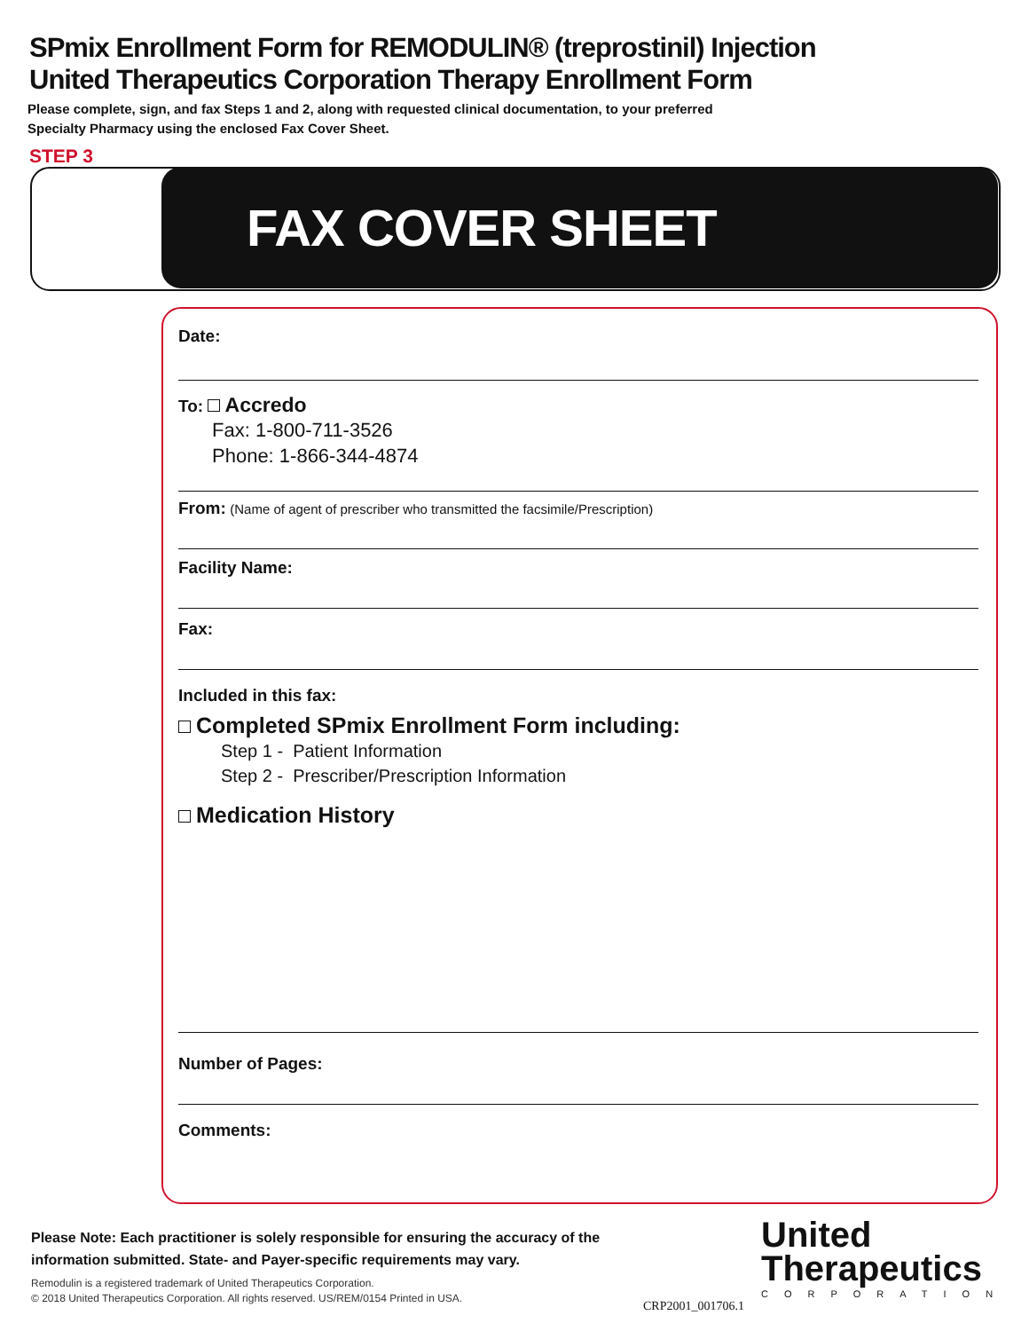SPmix Enrollment Form for REMODULIN® (treprostinil) Injection
United Therapeutics Corporation Therapy Enrollment Form
Please complete, sign, and fax Steps 1 and 2, along with requested clinical documentation, to your preferred
Specialty Pharmacy using the enclosed Fax Cover Sheet.
STEP 3
FAX COVER SHEET
Date:
To: Accredo
Fax: 1-800-711-3526
Phone: 1-866-344-4874
From: (Name of agent of prescriber who transmitted the facsimile/Prescription)
Facility Name:
Fax:
Included in this fax:
Completed SPmix Enrollment Form including:
Step 1 - Patient Information
Step 2 - Prescriber/Prescription Information
Medication History
Number of Pages:
Comments:
Please Note: Each practitioner is solely responsible for ensuring the accuracy of the information submitted. State- and Payer-specific requirements may vary.
Remodulin is a registered trademark of United Therapeutics Corporation.
© 2018 United Therapeutics Corporation. All rights reserved. US/REM/0154 Printed in USA.
CRP2001_001706.1
United
Therapeutics
CORPORATION